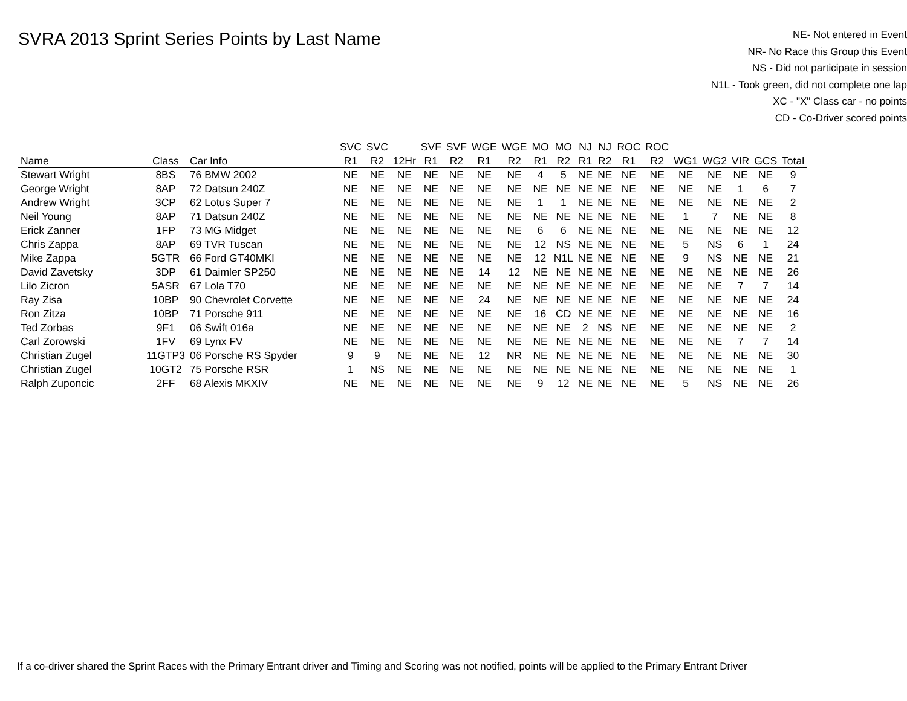SVRA 2013 Sprint Series Points by Last Name
NE- Not entered in Event
NR- No Race this Group this Event
NS - Did not participate in session
N1L - Took green, did not complete one lap
XC - "X" Class car - no points
CD - Co-Driver scored points
| | | | SVC | SVC | | SVF | SVF | WGE | WGE | MO | MO | NJ | NJ | ROC | ROC | | | | | |
| --- | --- | --- | --- | --- | --- | --- | --- | --- | --- | --- | --- | --- | --- | --- | --- | --- | --- | --- | --- | --- |
| Name | Class | Car Info | R1 | R2 | 12Hr | R1 | R2 | R1 | R2 | R1 | R2 | R1 | R2 | R1 | R2 | WG1 | WG2 | VIR | GCS | Total |
| Stewart Wright | 8BS | 76 BMW 2002 | NE | NE | NE | NE | NE | NE | NE | 4 | 5 | NE | NE | NE | NE | NE | NE | NE | NE | 9 |
| George Wright | 8AP | 72 Datsun 240Z | NE | NE | NE | NE | NE | NE | NE | NE | NE | NE | NE | NE | NE | NE | NE | 1 | 6 | 7 |
| Andrew Wright | 3CP | 62 Lotus Super 7 | NE | NE | NE | NE | NE | NE | NE | 1 | 1 | NE | NE | NE | NE | NE | NE | NE | NE | 2 |
| Neil Young | 8AP | 71 Datsun 240Z | NE | NE | NE | NE | NE | NE | NE | NE | NE | NE | NE | NE | NE | 1 | 7 | NE | NE | 8 |
| Erick Zanner | 1FP | 73 MG Midget | NE | NE | NE | NE | NE | NE | NE | 6 | 6 | NE | NE | NE | NE | NE | NE | NE | NE | 12 |
| Chris Zappa | 8AP | 69 TVR Tuscan | NE | NE | NE | NE | NE | NE | NE | 12 | NS | NE | NE | NE | NE | 5 | NS | 6 | 1 | 24 |
| Mike Zappa | 5GTR | 66 Ford GT40MKI | NE | NE | NE | NE | NE | NE | NE | 12 | N1L | NE | NE | NE | NE | 9 | NS | NE | NE | 21 |
| David Zavetsky | 3DP | 61 Daimler SP250 | NE | NE | NE | NE | NE | 14 | 12 | NE | NE | NE | NE | NE | NE | NE | NE | NE | NE | 26 |
| Lilo Zicron | 5ASR | 67 Lola T70 | NE | NE | NE | NE | NE | NE | NE | NE | NE | NE | NE | NE | NE | NE | NE | 7 | 7 | 14 |
| Ray Zisa | 10BP | 90 Chevrolet Corvette | NE | NE | NE | NE | NE | 24 | NE | NE | NE | NE | NE | NE | NE | NE | NE | NE | NE | 24 |
| Ron Zitza | 10BP | 71 Porsche 911 | NE | NE | NE | NE | NE | NE | NE | 16 | CD | NE | NE | NE | NE | NE | NE | NE | NE | 16 |
| Ted Zorbas | 9F1 | 06 Swift 016a | NE | NE | NE | NE | NE | NE | NE | NE | NE | 2 | NS | NE | NE | NE | NE | NE | NE | 2 |
| Carl Zorowski | 1FV | 69 Lynx FV | NE | NE | NE | NE | NE | NE | NE | NE | NE | NE | NE | NE | NE | NE | NE | 7 | 7 | 14 |
| Christian Zugel | 11GTP3 | 06 Porsche RS Spyder | 9 | 9 | NE | NE | NE | 12 | NR | NE | NE | NE | NE | NE | NE | NE | NE | NE | NE | 30 |
| Christian Zugel | 10GT2 | 75 Porsche RSR | 1 | NS | NE | NE | NE | NE | NE | NE | NE | NE | NE | NE | NE | NE | NE | NE | NE | 1 |
| Ralph Zuponcic | 2FF | 68 Alexis MKXIV | NE | NE | NE | NE | NE | NE | NE | 9 | 12 | NE | NE | NE | NE | 5 | NS | NE | NE | 26 |
If a co-driver shared the Sprint Races with the Primary Entrant driver and Timing and Scoring was not notified, points will be applied to the Primary Entrant Driver